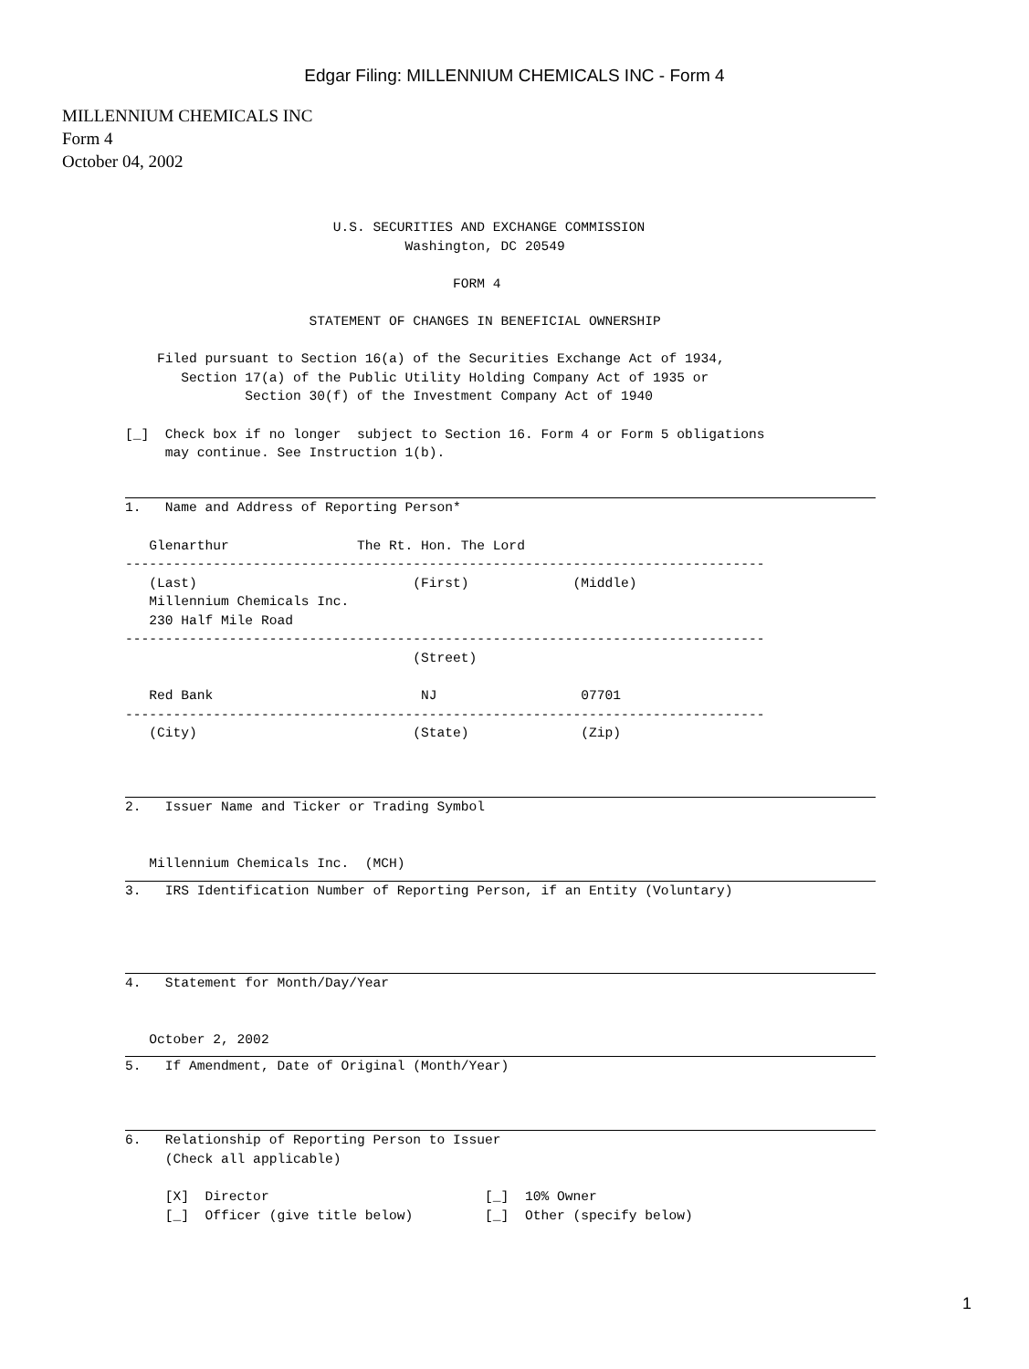Edgar Filing: MILLENNIUM CHEMICALS INC - Form 4
MILLENNIUM CHEMICALS INC
Form 4
October 04, 2002
                          U.S. SECURITIES AND EXCHANGE COMMISSION
                                   Washington, DC 20549

                                         FORM 4

                       STATEMENT OF CHANGES IN BENEFICIAL OWNERSHIP

    Filed pursuant to Section 16(a) of the Securities Exchange Act of 1934,
       Section 17(a) of the Public Utility Holding Company Act of 1935 or
               Section 30(f) of the Investment Company Act of 1940

[_]  Check box if no longer  subject to Section 16. Form 4 or Form 5 obligations
     may continue. See Instruction 1(b).
1.   Name and Address of Reporting Person*

   Glenarthur                The Rt. Hon. The Lord
--------------------------------------------------------------------------------
   (Last)                           (First)             (Middle)
   Millennium Chemicals Inc.
   230 Half Mile Road
--------------------------------------------------------------------------------
                                    (Street)

   Red Bank                          NJ                  07701
--------------------------------------------------------------------------------
   (City)                           (State)              (Zip)
2.   Issuer Name and Ticker or Trading Symbol


   Millennium Chemicals Inc.  (MCH)
3.   IRS Identification Number of Reporting Person, if an Entity (Voluntary)
4.   Statement for Month/Day/Year


   October 2, 2002
5.   If Amendment, Date of Original (Month/Year)
6.   Relationship of Reporting Person to Issuer
     (Check all applicable)

     [X]  Director                           [_]  10% Owner
     [_]  Officer (give title below)         [_]  Other (specify below)
1